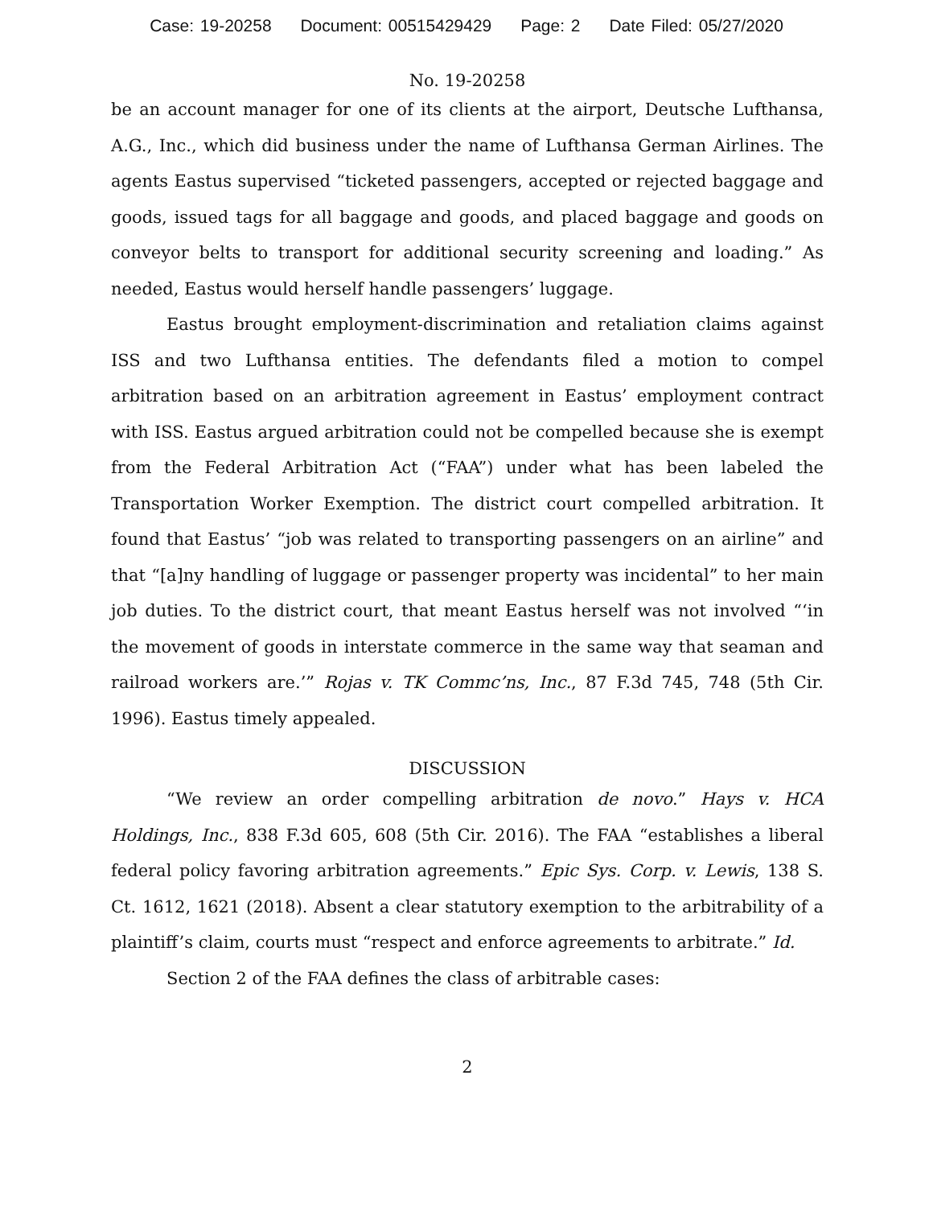Case: 19-20258 Document: 00515429429 Page: 2 Date Filed: 05/27/2020
No. 19-20258
be an account manager for one of its clients at the airport, Deutsche Lufthansa, A.G., Inc., which did business under the name of Lufthansa German Airlines. The agents Eastus supervised “ticketed passengers, accepted or rejected baggage and goods, issued tags for all baggage and goods, and placed baggage and goods on conveyor belts to transport for additional security screening and loading.” As needed, Eastus would herself handle passengers’ luggage.
Eastus brought employment-discrimination and retaliation claims against ISS and two Lufthansa entities. The defendants filed a motion to compel arbitration based on an arbitration agreement in Eastus’ employment contract with ISS. Eastus argued arbitration could not be compelled because she is exempt from the Federal Arbitration Act (“FAA”) under what has been labeled the Transportation Worker Exemption. The district court compelled arbitration. It found that Eastus’ “job was related to transporting passengers on an airline” and that “[a]ny handling of luggage or passenger property was incidental” to her main job duties. To the district court, that meant Eastus herself was not involved “‘in the movement of goods in interstate commerce in the same way that seaman and railroad workers are.’” Rojas v. TK Commc’ns, Inc., 87 F.3d 745, 748 (5th Cir. 1996). Eastus timely appealed.
DISCUSSION
“We review an order compelling arbitration de novo.” Hays v. HCA Holdings, Inc., 838 F.3d 605, 608 (5th Cir. 2016). The FAA “establishes a liberal federal policy favoring arbitration agreements.” Epic Sys. Corp. v. Lewis, 138 S. Ct. 1612, 1621 (2018). Absent a clear statutory exemption to the arbitrability of a plaintiff’s claim, courts must “respect and enforce agreements to arbitrate.” Id.
Section 2 of the FAA defines the class of arbitrable cases:
2